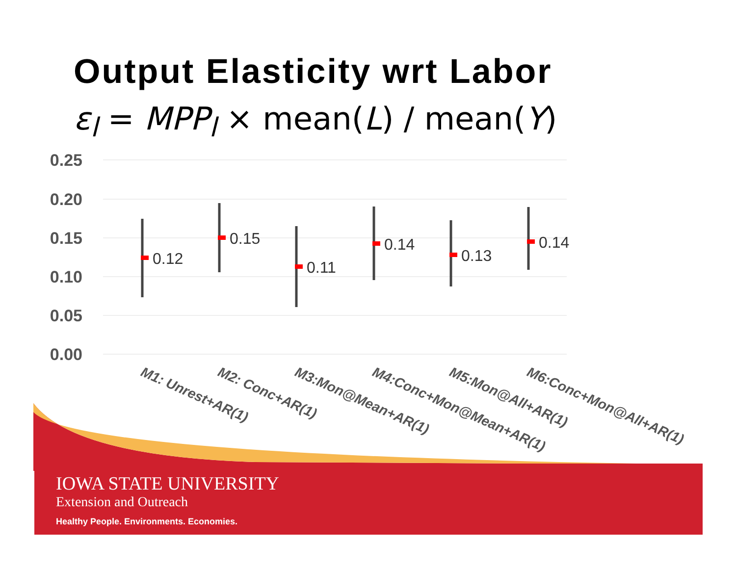Output Elasticity wrt Labor
ε<sub>l</sub> = MPP<sub>l</sub> × mean(L) / mean(Y)
0.25
0.20
0.15
0.10
0.05
0.00
0.12
0.15
0.11
0.14
0.13
0.14
M1: Unrest+AR(1)
M2: Conc+AR(1)
M3:Mon@Mean+AR(1)
M4:Conc+Mon@Mean+AR(1)
M5:Mon@All+AR(1)
M6:Conc+Mon@All+AR(1)
IOWA STATE UNIVERSITY
Extension and Outreach
Healthy People. Environments. Economies.